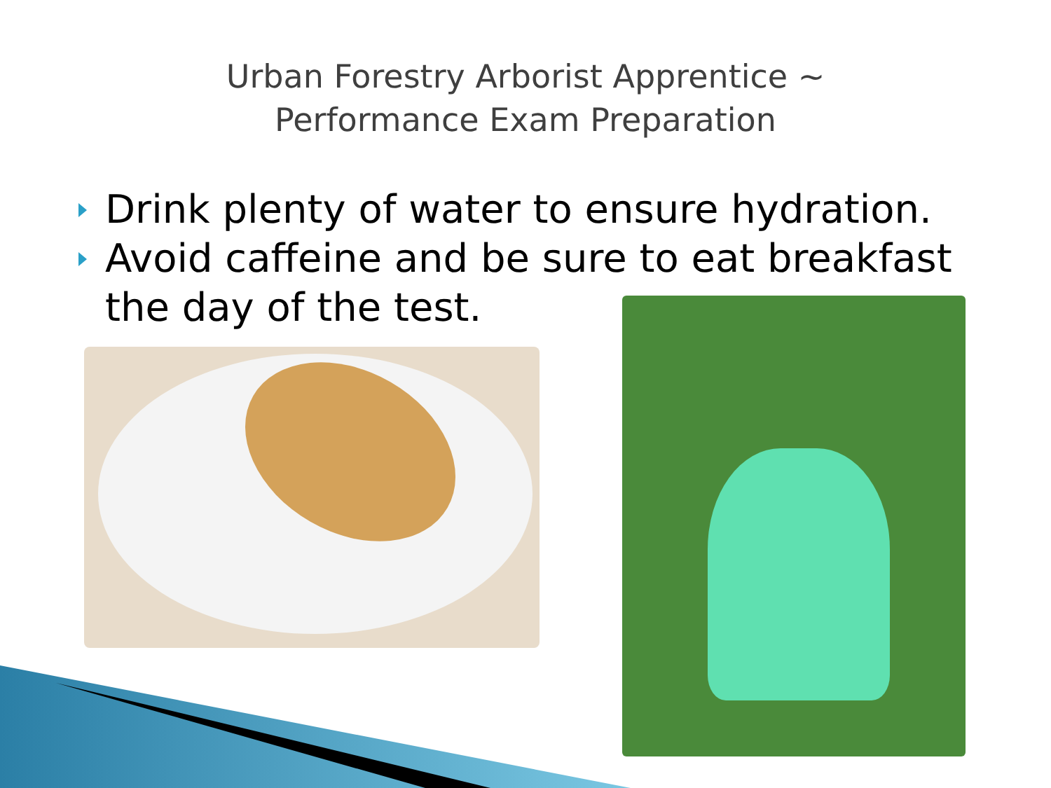Urban Forestry Arborist Apprentice ~
Performance Exam Preparation
Drink plenty of water to ensure hydration.
Avoid caffeine and be sure to eat breakfast the day of the test.